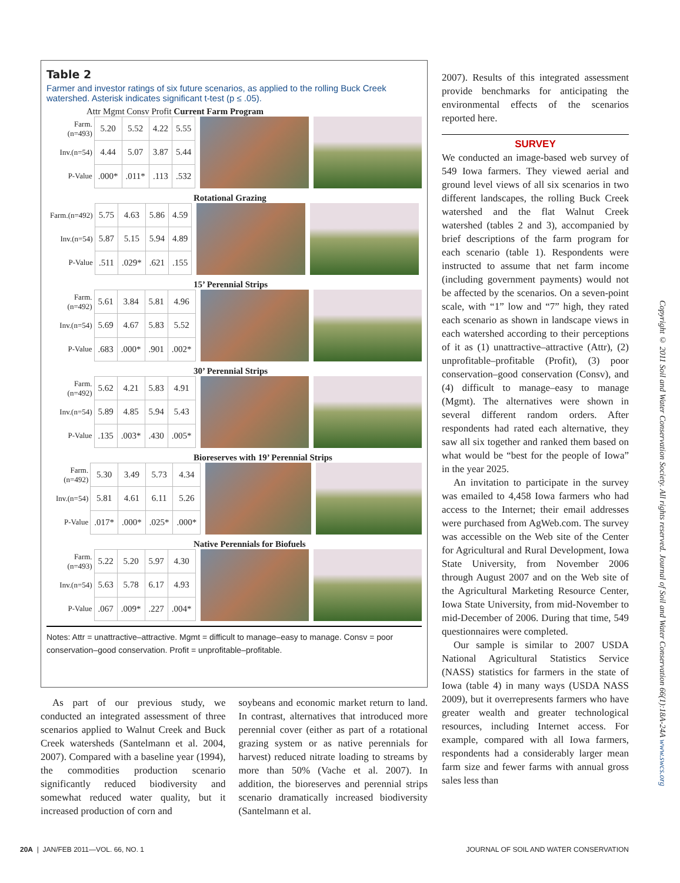Table 2
Farmer and investor ratings of six future scenarios, as applied to the rolling Buck Creek watershed. Asterisk indicates significant t-test (p ≤ .05).
Attr Mgmt Consv Profit Current Farm Program
| Farm.(n=493) | 5.20 | 5.52 | 4.22 | 5.55 |
| Inv.(n=54) | 4.44 | 5.07 | 3.87 | 5.44 |
| P-Value | .000* | .011* | .113 | .532 |
Rotational Grazing
| Farm.(n=492) | 5.75 | 4.63 | 5.86 | 4.59 |
| Inv.(n=54) | 5.87 | 5.15 | 5.94 | 4.89 |
| P-Value | .511 | .029* | .621 | .155 |
15’ Perennial Strips
| Farm.(n=492) | 5.61 | 3.84 | 5.81 | 4.96 |
| Inv.(n=54) | 5.69 | 4.67 | 5.83 | 5.52 |
| P-Value | .683 | .000* | .901 | .002* |
30’ Perennial Strips
| Farm.(n=492) | 5.62 | 4.21 | 5.83 | 4.91 |
| Inv.(n=54) | 5.89 | 4.85 | 5.94 | 5.43 |
| P-Value | .135 | .003* | .430 | .005* |
Bioreserves with 19’ Perennial Strips
| Farm.(n=492) | 5.30 | 3.49 | 5.73 | 4.34 |
| Inv.(n=54) | 5.81 | 4.61 | 6.11 | 5.26 |
| P-Value | .017* | .000* | .025* | .000* |
Native Perennials for Biofuels
| Farm.(n=493) | 5.22 | 5.20 | 5.97 | 4.30 |
| Inv.(n=54) | 5.63 | 5.78 | 6.17 | 4.93 |
| P-Value | .067 | .009* | .227 | .004* |
Notes: Attr = unattractive–attractive. Mgmt = difficult to manage–easy to manage. Consv = poor conservation–good conservation. Profit = unprofitable–profitable.
As part of our previous study, we conducted an integrated assessment of three scenarios applied to Walnut Creek and Buck Creek watersheds (Santelmann et al. 2004, 2007). Compared with a baseline year (1994), the commodities production scenario significantly reduced biodiversity and somewhat reduced water quality, but it increased production of corn and
soybeans and economic market return to land. In contrast, alternatives that introduced more perennial cover (either as part of a rotational grazing system or as native perennials for harvest) reduced nitrate loading to streams by more than 50% (Vache et al. 2007). In addition, the bioreserves and perennial strips scenario dramatically increased biodiversity (Santelmann et al.
2007). Results of this integrated assessment provide benchmarks for anticipating the environmental effects of the scenarios reported here.
SURVEY
We conducted an image-based web survey of 549 Iowa farmers. They viewed aerial and ground level views of all six scenarios in two different landscapes, the rolling Buck Creek watershed and the flat Walnut Creek watershed (tables 2 and 3), accompanied by brief descriptions of the farm program for each scenario (table 1). Respondents were instructed to assume that net farm income (including government payments) would not be affected by the scenarios. On a seven-point scale, with “1” low and “7” high, they rated each scenario as shown in landscape views in each watershed according to their perceptions of it as (1) unattractive–attractive (Attr), (2) unprofitable–profitable (Profit), (3) poor conservation–good conservation (Consv), and (4) difficult to manage–easy to manage (Mgmt). The alternatives were shown in several different random orders. After respondents had rated each alternative, they saw all six together and ranked them based on what would be “best for the people of Iowa” in the year 2025.
An invitation to participate in the survey was emailed to 4,458 Iowa farmers who had access to the Internet; their email addresses were purchased from AgWeb.com. The survey was accessible on the Web site of the Center for Agricultural and Rural Development, Iowa State University, from November 2006 through August 2007 and on the Web site of the Agricultural Marketing Resource Center, Iowa State University, from mid-November to mid-December of 2006. During that time, 549 questionnaires were completed.
Our sample is similar to 2007 USDA National Agricultural Statistics Service (NASS) statistics for farmers in the state of Iowa (table 4) in many ways (USDA NASS 2009), but it overrepresents farmers who have greater wealth and greater technological resources, including Internet access. For example, compared with all Iowa farmers, respondents had a considerably larger mean farm size and fewer farms with annual gross sales less than
Copyright © 2011 Soil and Water Conservation Society. All rights reserved. Journal of Soil and Water Conservation 66(1):18A-24A www.swcs.org
20A | JAN/FEB 2011—VOL. 66, NO. 1 JOURNAL OF SOIL AND WATER CONSERVATION